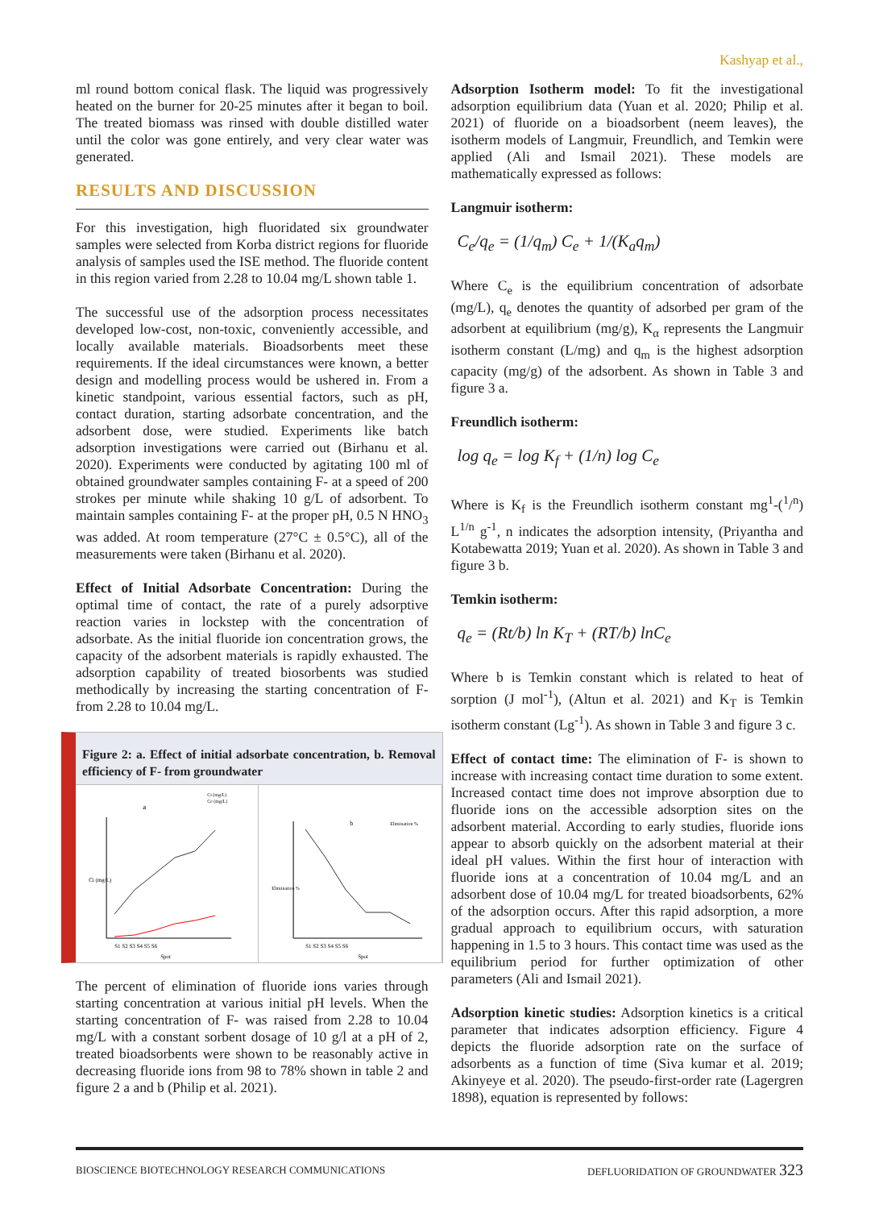Kashyap et al.,
ml round bottom conical flask. The liquid was progressively heated on the burner for 20-25 minutes after it began to boil. The treated biomass was rinsed with double distilled water until the color was gone entirely, and very clear water was generated.
RESULTS AND DISCUSSION
For this investigation, high fluoridated six groundwater samples were selected from Korba district regions for fluoride analysis of samples used the ISE method. The fluoride content in this region varied from 2.28 to 10.04 mg/L shown table 1.
The successful use of the adsorption process necessitates developed low-cost, non-toxic, conveniently accessible, and locally available materials. Bioadsorbents meet these requirements. If the ideal circumstances were known, a better design and modelling process would be ushered in. From a kinetic standpoint, various essential factors, such as pH, contact duration, starting adsorbate concentration, and the adsorbent dose, were studied. Experiments like batch adsorption investigations were carried out (Birhanu et al. 2020). Experiments were conducted by agitating 100 ml of obtained groundwater samples containing F- at a speed of 200 strokes per minute while shaking 10 g/L of adsorbent. To maintain samples containing F- at the proper pH, 0.5 N HNO<sub>3</sub> was added. At room temperature (27°C ± 0.5°C), all of the measurements were taken (Birhanu et al. 2020).
Effect of Initial Adsorbate Concentration: During the optimal time of contact, the rate of a purely adsorptive reaction varies in lockstep with the concentration of adsorbate. As the initial fluoride ion concentration grows, the capacity of the adsorbent materials is rapidly exhausted. The adsorption capability of treated biosorbents was studied methodically by increasing the starting concentration of F- from 2.28 to 10.04 mg/L.
Figure 2: a. Effect of initial adsorbate concentration, b. Removal efficiency of F- from groundwater
a
Ci (mg/L)
Ce (mg/L)
Ci (mg/L)
S1 S2 S3 S4 S5 S6
Spot
b
Elimination %
Elimination %
S1 S2 S3 S4 S5 S6
Spot
The percent of elimination of fluoride ions varies through starting concentration at various initial pH levels. When the starting concentration of F- was raised from 2.28 to 10.04 mg/L with a constant sorbent dosage of 10 g/l at a pH of 2, treated bioadsorbents were shown to be reasonably active in decreasing fluoride ions from 98 to 78% shown in table 2 and figure 2 a and b (Philip et al. 2021).
Adsorption Isotherm model: To fit the investigational adsorption equilibrium data (Yuan et al. 2020; Philip et al. 2021) of fluoride on a bioadsorbent (neem leaves), the isotherm models of Langmuir, Freundlich, and Temkin were applied (Ali and Ismail 2021). These models are mathematically expressed as follows:
Langmuir isotherm:
C<sub>e</sub>/q<sub>e</sub> = (1/q<sub>m</sub>) C<sub>e</sub> + 1/(K<sub>a</sub>q<sub>m</sub>)
Where C<sub>e</sub> is the equilibrium concentration of adsorbate (mg/L), q<sub>e</sub> denotes the quantity of adsorbed per gram of the adsorbent at equilibrium (mg/g), K<sub>α</sub> represents the Langmuir isotherm constant (L/mg) and q<sub>m</sub> is the highest adsorption capacity (mg/g) of the adsorbent. As shown in Table 3 and figure 3 a.
Freundlich isotherm:
log q<sub>e</sub> = log K<sub>f</sub> + (1/n) log C<sub>e</sub>
Where is K<sub>f</sub> is the Freundlich isotherm constant mg<sup>1</sup>-(<sup>1</sup>/<sup>n</sup>) L<sup>1/n</sup> g<sup>-1</sup>, n indicates the adsorption intensity, (Priyantha and Kotabewatta 2019; Yuan et al. 2020). As shown in Table 3 and figure 3 b.
Temkin isotherm:
q<sub>e</sub> = (Rt/b) ln K<sub>T</sub> + (RT/b) lnC<sub>e</sub>
Where b is Temkin constant which is related to heat of sorption (J mol<sup>-1</sup>), (Altun et al. 2021) and K<sub>T</sub> is Temkin isotherm constant (Lg<sup>-1</sup>). As shown in Table 3 and figure 3 c.
Effect of contact time: The elimination of F- is shown to increase with increasing contact time duration to some extent. Increased contact time does not improve absorption due to fluoride ions on the accessible adsorption sites on the adsorbent material. According to early studies, fluoride ions appear to absorb quickly on the adsorbent material at their ideal pH values. Within the first hour of interaction with fluoride ions at a concentration of 10.04 mg/L and an adsorbent dose of 10.04 mg/L for treated bioadsorbents, 62% of the adsorption occurs. After this rapid adsorption, a more gradual approach to equilibrium occurs, with saturation happening in 1.5 to 3 hours. This contact time was used as the equilibrium period for further optimization of other parameters (Ali and Ismail 2021).
Adsorption kinetic studies: Adsorption kinetics is a critical parameter that indicates adsorption efficiency. Figure 4 depicts the fluoride adsorption rate on the surface of adsorbents as a function of time (Siva kumar et al. 2019; Akinyeye et al. 2020). The pseudo-first-order rate (Lagergren 1898), equation is represented by follows:
BIOSCIENCE BIOTECHNOLOGY RESEARCH COMMUNICATIONS DEFLUORIDATION OF GROUNDWATER 323